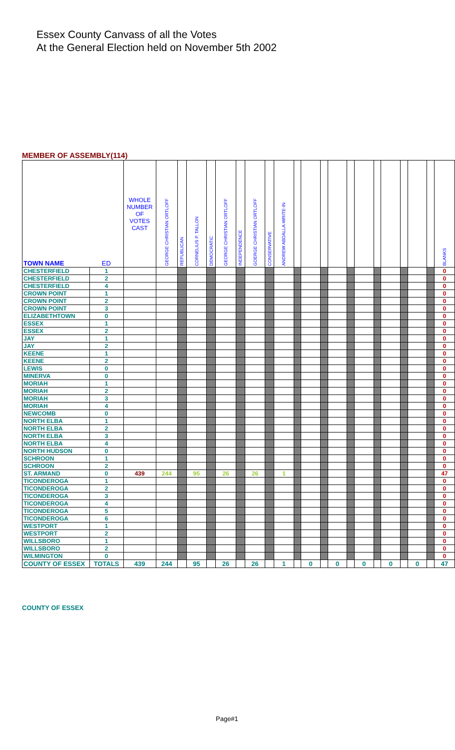Essex County Canvass of all the Votes
At the General Election held on November 5th 2002
MEMBER OF ASSEMBLY(114)
| TOWN NAME | ED | WHOLE NUMBER OF VOTES CAST | GEORGE CHRISTIAN ORTLOFF | REPUBLICAN | CORNELIUS P. TALLON | DEMOCRATIC | GEORGE CHRISTIAN ORTLOFF | INDEPENDENCE | GOERGE CHRISTIAN ORTLOFF | CONSERVATIVE | ANDREW ABDALLA-WRITE-IN | | | | | | | | | | | | BLANKS |
| --- | --- | --- | --- | --- | --- | --- | --- | --- | --- | --- | --- | --- | --- | --- | --- | --- | --- | --- | --- | --- | --- | --- | --- |
| CHESTERFIELD | 1 | | | | | | | | | | | | | | | | | | | | | | 0 |
| CHESTERFIELD | 2 | | | | | | | | | | | | | | | | | | | | | | 0 |
| CHESTERFIELD | 4 | | | | | | | | | | | | | | | | | | | | | | 0 |
| CROWN POINT | 1 | | | | | | | | | | | | | | | | | | | | | | 0 |
| CROWN POINT | 2 | | | | | | | | | | | | | | | | | | | | | | 0 |
| CROWN POINT | 3 | | | | | | | | | | | | | | | | | | | | | | 0 |
| ELIZABETHTOWN | 0 | | | | | | | | | | | | | | | | | | | | | | 0 |
| ESSEX | 1 | | | | | | | | | | | | | | | | | | | | | | 0 |
| ESSEX | 2 | | | | | | | | | | | | | | | | | | | | | | 0 |
| JAY | 1 | | | | | | | | | | | | | | | | | | | | | | 0 |
| JAY | 2 | | | | | | | | | | | | | | | | | | | | | | 0 |
| KEENE | 1 | | | | | | | | | | | | | | | | | | | | | | 0 |
| KEENE | 2 | | | | | | | | | | | | | | | | | | | | | | 0 |
| LEWIS | 0 | | | | | | | | | | | | | | | | | | | | | | 0 |
| MINERVA | 0 | | | | | | | | | | | | | | | | | | | | | | 0 |
| MORIAH | 1 | | | | | | | | | | | | | | | | | | | | | | 0 |
| MORIAH | 2 | | | | | | | | | | | | | | | | | | | | | | 0 |
| MORIAH | 3 | | | | | | | | | | | | | | | | | | | | | | 0 |
| MORIAH | 4 | | | | | | | | | | | | | | | | | | | | | | 0 |
| NEWCOMB | 0 | | | | | | | | | | | | | | | | | | | | | | 0 |
| NORTH ELBA | 1 | | | | | | | | | | | | | | | | | | | | | | 0 |
| NORTH ELBA | 2 | | | | | | | | | | | | | | | | | | | | | | 0 |
| NORTH ELBA | 3 | | | | | | | | | | | | | | | | | | | | | | 0 |
| NORTH ELBA | 4 | | | | | | | | | | | | | | | | | | | | | | 0 |
| NORTH HUDSON | 0 | | | | | | | | | | | | | | | | | | | | | | 0 |
| SCHROON | 1 | | | | | | | | | | | | | | | | | | | | | | 0 |
| SCHROON | 2 | | | | | | | | | | | | | | | | | | | | | | 0 |
| ST. ARMAND | 0 | 439 | 244 | | 95 | | 26 | | 26 | | 1 | | | | | | | | | | | | 47 |
| TICONDEROGA | 1 | | | | | | | | | | | | | | | | | | | | | | 0 |
| TICONDEROGA | 2 | | | | | | | | | | | | | | | | | | | | | | 0 |
| TICONDEROGA | 3 | | | | | | | | | | | | | | | | | | | | | | 0 |
| TICONDEROGA | 4 | | | | | | | | | | | | | | | | | | | | | | 0 |
| TICONDEROGA | 5 | | | | | | | | | | | | | | | | | | | | | | 0 |
| TICONDEROGA | 6 | | | | | | | | | | | | | | | | | | | | | | 0 |
| WESTPORT | 1 | | | | | | | | | | | | | | | | | | | | | | 0 |
| WESTPORT | 2 | | | | | | | | | | | | | | | | | | | | | | 0 |
| WILLSBORO | 1 | | | | | | | | | | | | | | | | | | | | | | 0 |
| WILLSBORO | 2 | | | | | | | | | | | | | | | | | | | | | | 0 |
| WILMINGTON | 0 | | | | | | | | | | | | | | | | | | | | | | 0 |
| COUNTY OF ESSEX | TOTALS | 439 | 244 | | 95 | | 26 | | 26 | | 1 | | 0 | | 0 | | 0 | | 0 | | 0 | | 47 |
COUNTY OF ESSEX
Page#1